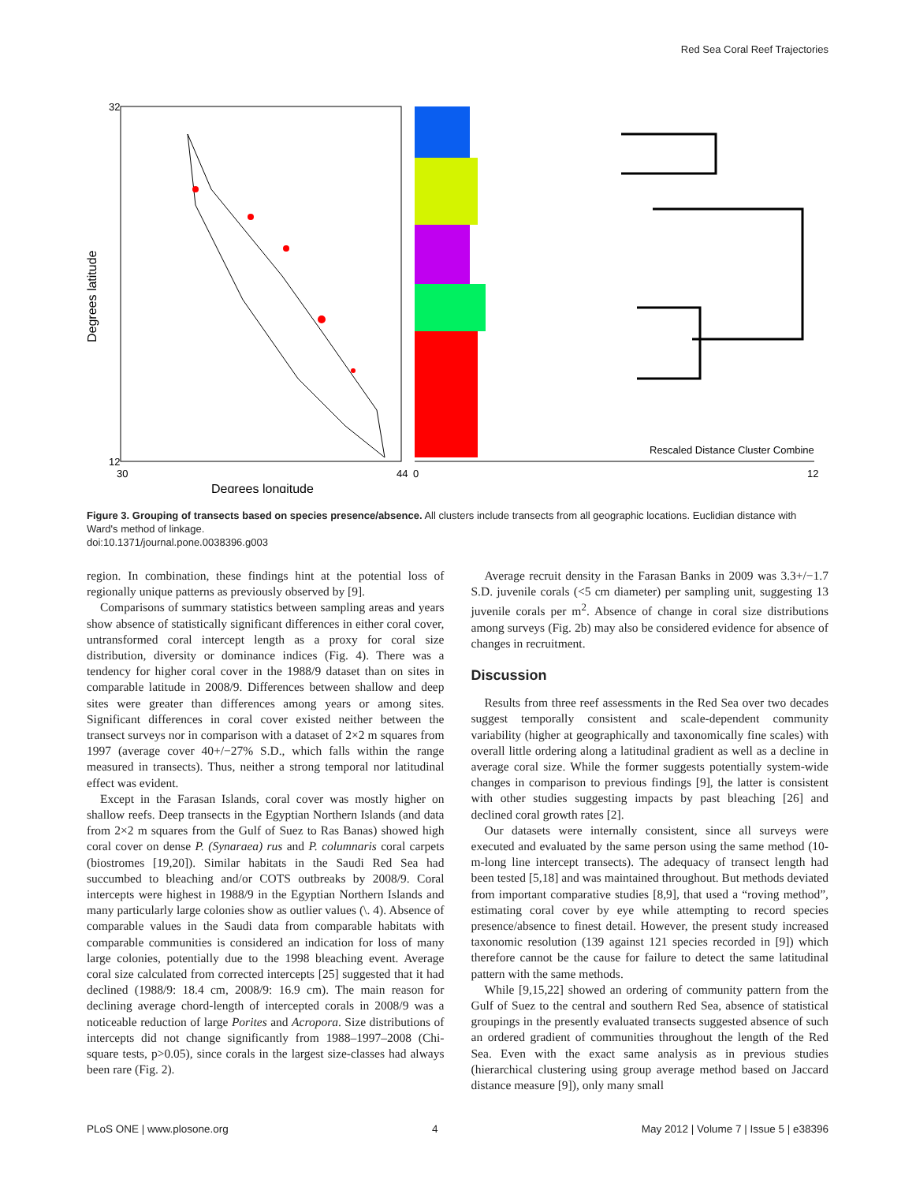Red Sea Coral Reef Trajectories
Degrees latitude
Degrees longitude
Rescaled Distance Cluster Combine
32
12
30
44
0
12
Figure 3. Grouping of transects based on species presence/absence. All clusters include transects from all geographic locations. Euclidian distance with Ward's method of linkage.
doi:10.1371/journal.pone.0038396.g003
region. In combination, these findings hint at the potential loss of regionally unique patterns as previously observed by [9].
Comparisons of summary statistics between sampling areas and years show absence of statistically significant differences in either coral cover, untransformed coral intercept length as a proxy for coral size distribution, diversity or dominance indices (Fig. 4). There was a tendency for higher coral cover in the 1988/9 dataset than on sites in comparable latitude in 2008/9. Differences between shallow and deep sites were greater than differences among years or among sites. Significant differences in coral cover existed neither between the transect surveys nor in comparison with a dataset of 2×2 m squares from 1997 (average cover 40+/−27% S.D., which falls within the range measured in transects). Thus, neither a strong temporal nor latitudinal effect was evident.
Except in the Farasan Islands, coral cover was mostly higher on shallow reefs. Deep transects in the Egyptian Northern Islands (and data from 2×2 m squares from the Gulf of Suez to Ras Banas) showed high coral cover on dense P. (Synaraea) rus and P. columnaris coral carpets (biostromes [19,20]). Similar habitats in the Saudi Red Sea had succumbed to bleaching and/or COTS outbreaks by 2008/9. Coral intercepts were highest in 1988/9 in the Egyptian Northern Islands and many particularly large colonies show as outlier values (\. 4). Absence of comparable values in the Saudi data from comparable habitats with comparable communities is considered an indication for loss of many large colonies, potentially due to the 1998 bleaching event. Average coral size calculated from corrected intercepts [25] suggested that it had declined (1988/9: 18.4 cm, 2008/9: 16.9 cm). The main reason for declining average chord-length of intercepted corals in 2008/9 was a noticeable reduction of large Porites and Acropora. Size distributions of intercepts did not change significantly from 1988–1997–2008 (Chi-square tests, p>0.05), since corals in the largest size-classes had always been rare (Fig. 2).
Average recruit density in the Farasan Banks in 2009 was 3.3+/−1.7 S.D. juvenile corals (<5 cm diameter) per sampling unit, suggesting 13 juvenile corals per m<sup>2</sup>. Absence of change in coral size distributions among surveys (Fig. 2b) may also be considered evidence for absence of changes in recruitment.
Discussion
Results from three reef assessments in the Red Sea over two decades suggest temporally consistent and scale-dependent community variability (higher at geographically and taxonomically fine scales) with overall little ordering along a latitudinal gradient as well as a decline in average coral size. While the former suggests potentially system-wide changes in comparison to previous findings [9], the latter is consistent with other studies suggesting impacts by past bleaching [26] and declined coral growth rates [2].
Our datasets were internally consistent, since all surveys were executed and evaluated by the same person using the same method (10-m-long line intercept transects). The adequacy of transect length had been tested [5,18] and was maintained throughout. But methods deviated from important comparative studies [8,9], that used a “roving method”, estimating coral cover by eye while attempting to record species presence/absence to finest detail. However, the present study increased taxonomic resolution (139 against 121 species recorded in [9]) which therefore cannot be the cause for failure to detect the same latitudinal pattern with the same methods.
While [9,15,22] showed an ordering of community pattern from the Gulf of Suez to the central and southern Red Sea, absence of statistical groupings in the presently evaluated transects suggested absence of such an ordered gradient of communities throughout the length of the Red Sea. Even with the exact same analysis as in previous studies (hierarchical clustering using group average method based on Jaccard distance measure [9]), only many small
PLoS ONE | www.plosone.org 4 May 2012 | Volume 7 | Issue 5 | e38396